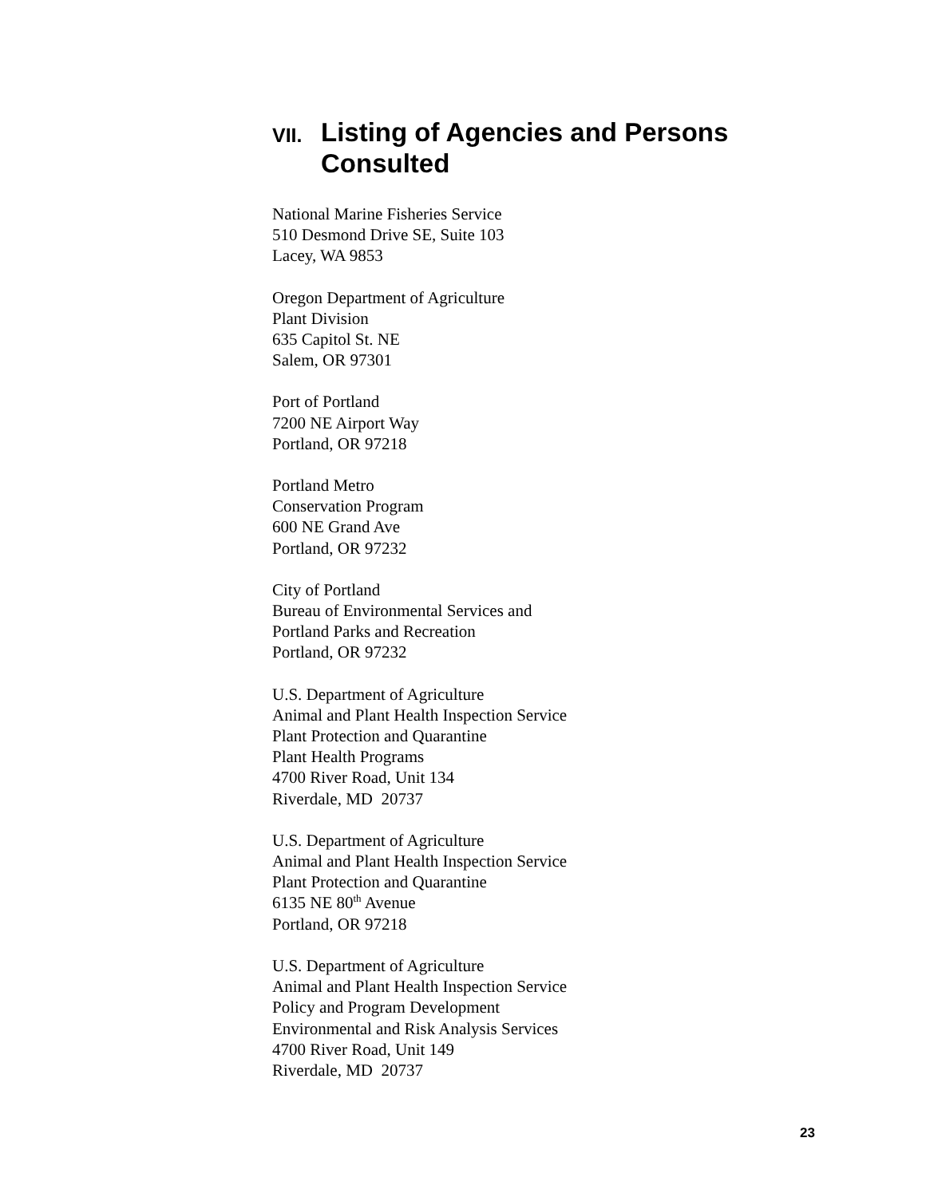VII. Listing of Agencies and Persons
Consulted
National Marine Fisheries Service
510 Desmond Drive SE, Suite 103
Lacey, WA 9853
Oregon Department of Agriculture
Plant Division
635 Capitol St. NE
Salem, OR 97301
Port of Portland
7200 NE Airport Way
Portland, OR 97218
Portland Metro
Conservation Program
600 NE Grand Ave
Portland, OR 97232
City of Portland
Bureau of Environmental Services and
Portland Parks and Recreation
Portland, OR 97232
U.S. Department of Agriculture
Animal and Plant Health Inspection Service
Plant Protection and Quarantine
Plant Health Programs
4700 River Road, Unit 134
Riverdale, MD 20737
U.S. Department of Agriculture
Animal and Plant Health Inspection Service
Plant Protection and Quarantine
6135 NE 80<sup>th</sup> Avenue
Portland, OR 97218
U.S. Department of Agriculture
Animal and Plant Health Inspection Service
Policy and Program Development
Environmental and Risk Analysis Services
4700 River Road, Unit 149
Riverdale, MD 20737
23